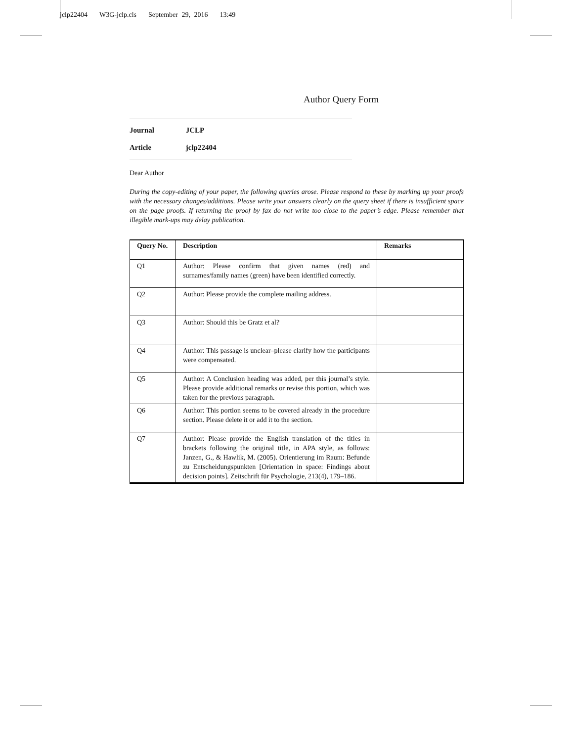jclp22404 W3G-jclp.cls September 29, 2016 13:49
Author Query Form
Journal JCLP
Article jclp22404
Dear Author
During the copy-editing of your paper, the following queries arose. Please respond to these by marking up your proofs with the necessary changes/additions. Please write your answers clearly on the query sheet if there is insufficient space on the page proofs. If returning the proof by fax do not write too close to the paper’s edge. Please remember that illegible mark-ups may delay publication.
| Query No. | Description | Remarks |
| --- | --- | --- |
| Q1 | Author: Please confirm that given names (red) and surnames/family names (green) have been identified correctly. | |
| Q2 | Author: Please provide the complete mailing address. | |
| Q3 | Author: Should this be Gratz et al? | |
| Q4 | Author: This passage is unclear–please clarify how the participants were compensated. | |
| Q5 | Author: A Conclusion heading was added, per this journal’s style. Please provide additional remarks or revise this portion, which was taken for the previous paragraph. | |
| Q6 | Author: This portion seems to be covered already in the procedure section. Please delete it or add it to the section. | |
| Q7 | Author: Please provide the English translation of the titles in brackets following the original title, in APA style, as follows: Janzen, G., & Hawlik, M. (2005). Orientierung im Raum: Befunde zu Entscheidungspunkten [Orientation in space: Findings about decision points]. Zeitschrift für Psychologie, 213(4), 179–186. | |